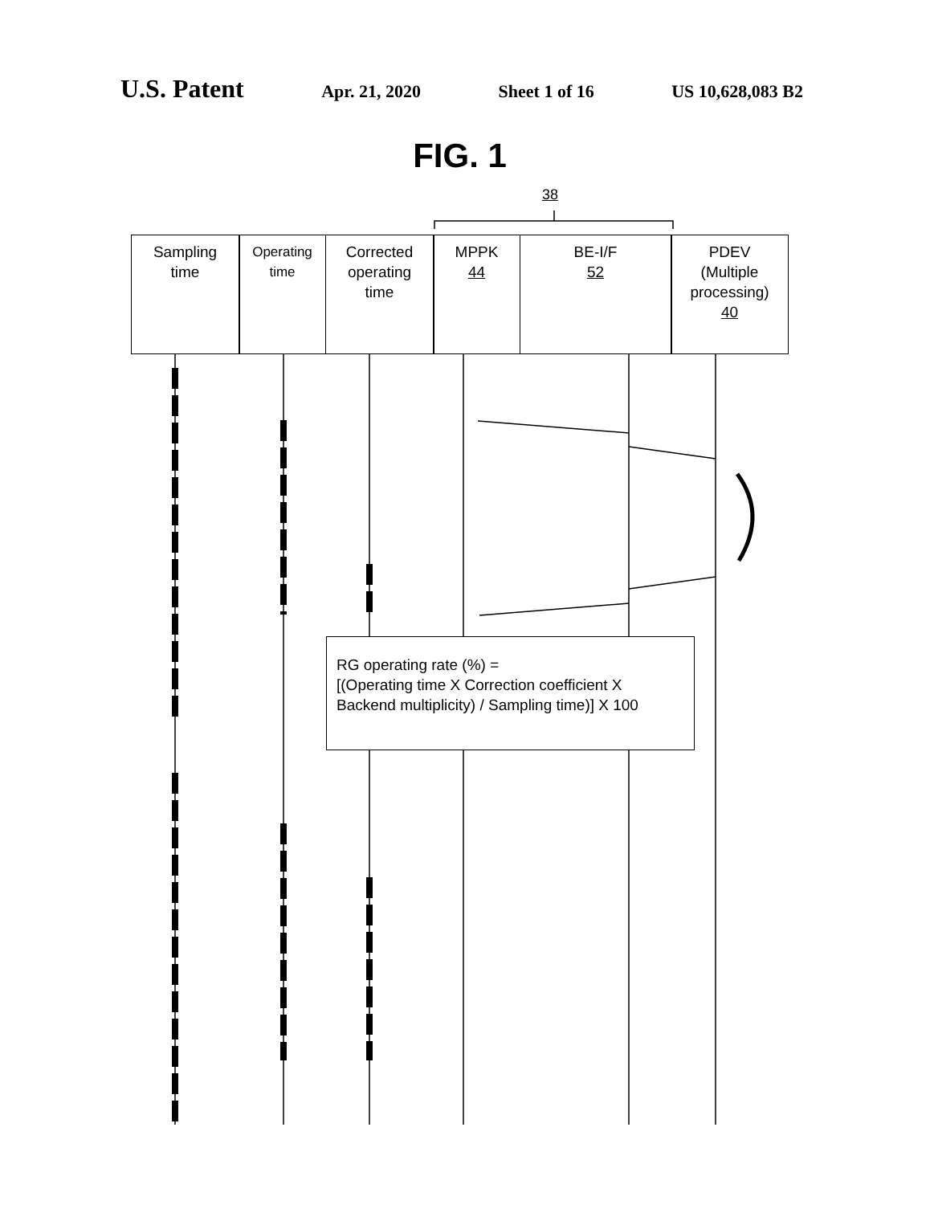U.S. Patent Apr. 21, 2020 Sheet 1 of 16 US 10,628,083 B2
FIG. 1
38
Sampling
time
Operating
time
Corrected
operating
time
MPPK
44
BE-I/F
52
PDEV
(Multiple
processing)
40
RG operating rate (%) =
[(Operating time X Correction coefficient X
Backend multiplicity) / Sampling time)] X 100